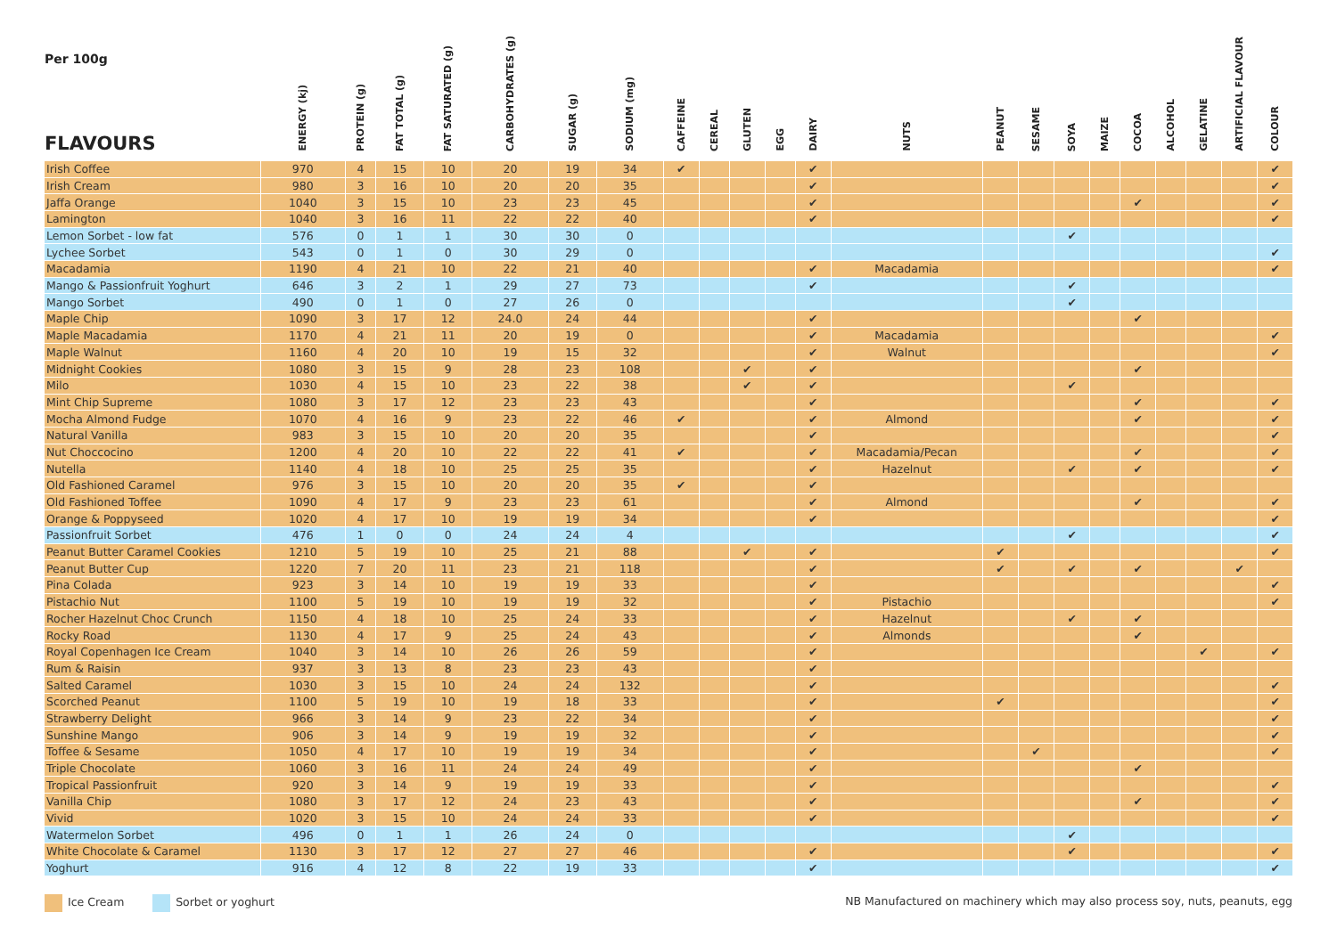| Per 100g FLAVOURS | ENERGY (kj) | PROTEIN (g) | FAT TOTAL (g) | FAT SATURATED (g) | CARBOHYDRATES (g) | SUGAR (g) | SODIUM (mg) | CAFFEINE | CEREAL | GLUTEN | EGG | DAIRY | NUTS | PEANUT | SESAME | SOYA | MAIZE | COCOA | ALCOHOL | GELATINE | ARTIFICIAL FLAVOUR | COLOUR |
| --- | --- | --- | --- | --- | --- | --- | --- | --- | --- | --- | --- | --- | --- | --- | --- | --- | --- | --- | --- | --- | --- | --- |
| Irish Coffee | 970 | 4 | 15 | 10 | 20 | 19 | 34 | ✔ | | | | ✔ | | | | | | | | | | ✔ |
| Irish Cream | 980 | 3 | 16 | 10 | 20 | 20 | 35 | | | | | ✔ | | | | | | | | | | ✔ |
| Jaffa Orange | 1040 | 3 | 15 | 10 | 23 | 23 | 45 | | | | | ✔ | | | | | | ✔ | | | | ✔ |
| Lamington | 1040 | 3 | 16 | 11 | 22 | 22 | 40 | | | | | ✔ | | | | | | | | | | ✔ |
| Lemon Sorbet - low fat | 576 | 0 | 1 | 1 | 30 | 30 | 0 | | | | | | | | | ✔ | | | | | | |
| Lychee Sorbet | 543 | 0 | 1 | 0 | 30 | 29 | 0 | | | | | | | | | | | | | | | ✔ |
| Macadamia | 1190 | 4 | 21 | 10 | 22 | 21 | 40 | | | | | ✔ | Macadamia | | | | | | | | | ✔ |
| Mango & Passionfruit Yoghurt | 646 | 3 | 2 | 1 | 29 | 27 | 73 | | | | | ✔ | | | | ✔ | | | | | | |
| Mango Sorbet | 490 | 0 | 1 | 0 | 27 | 26 | 0 | | | | | | | | | ✔ | | | | | | |
| Maple Chip | 1090 | 3 | 17 | 12 | 24.0 | 24 | 44 | | | | | ✔ | | | | | | ✔ | | | | |
| Maple Macadamia | 1170 | 4 | 21 | 11 | 20 | 19 | 0 | | | | | ✔ | Macadamia | | | | | | | | | ✔ |
| Maple Walnut | 1160 | 4 | 20 | 10 | 19 | 15 | 32 | | | | | ✔ | Walnut | | | | | | | | | ✔ |
| Midnight Cookies | 1080 | 3 | 15 | 9 | 28 | 23 | 108 | | | ✔ | | ✔ | | | | | | ✔ | | | | |
| Milo | 1030 | 4 | 15 | 10 | 23 | 22 | 38 | | | ✔ | | ✔ | | | | ✔ | | | | | | |
| Mint Chip Supreme | 1080 | 3 | 17 | 12 | 23 | 23 | 43 | | | | | ✔ | | | | | | ✔ | | | | ✔ |
| Mocha Almond Fudge | 1070 | 4 | 16 | 9 | 23 | 22 | 46 | ✔ | | | | ✔ | Almond | | | | | ✔ | | | | ✔ |
| Natural Vanilla | 983 | 3 | 15 | 10 | 20 | 20 | 35 | | | | | ✔ | | | | | | | | | | ✔ |
| Nut Choccocino | 1200 | 4 | 20 | 10 | 22 | 22 | 41 | ✔ | | | | ✔ | Macadamia/Pecan | | | | | ✔ | | | | ✔ |
| Nutella | 1140 | 4 | 18 | 10 | 25 | 25 | 35 | | | | | ✔ | Hazelnut | | | ✔ | | ✔ | | | | ✔ |
| Old Fashioned Caramel | 976 | 3 | 15 | 10 | 20 | 20 | 35 | ✔ | | | | ✔ | | | | | | | | | | |
| Old Fashioned Toffee | 1090 | 4 | 17 | 9 | 23 | 23 | 61 | | | | | ✔ | Almond | | | | | ✔ | | | | ✔ |
| Orange & Poppyseed | 1020 | 4 | 17 | 10 | 19 | 19 | 34 | | | | | ✔ | | | | | | | | | | ✔ |
| Passionfruit Sorbet | 476 | 1 | 0 | 0 | 24 | 24 | 4 | | | | | | | | | ✔ | | | | | | ✔ |
| Peanut Butter Caramel Cookies | 1210 | 5 | 19 | 10 | 25 | 21 | 88 | | | ✔ | | ✔ | | ✔ | | | | | | | | ✔ |
| Peanut Butter Cup | 1220 | 7 | 20 | 11 | 23 | 21 | 118 | | | | | ✔ | | ✔ | | ✔ | | ✔ | | | ✔ | |
| Pina Colada | 923 | 3 | 14 | 10 | 19 | 19 | 33 | | | | | ✔ | | | | | | | | | | ✔ |
| Pistachio Nut | 1100 | 5 | 19 | 10 | 19 | 19 | 32 | | | | | ✔ | Pistachio | | | | | | | | | ✔ |
| Rocher Hazelnut Choc Crunch | 1150 | 4 | 18 | 10 | 25 | 24 | 33 | | | | | ✔ | Hazelnut | | | ✔ | | ✔ | | | | |
| Rocky Road | 1130 | 4 | 17 | 9 | 25 | 24 | 43 | | | | | ✔ | Almonds | | | | | ✔ | | | | |
| Royal Copenhagen Ice Cream | 1040 | 3 | 14 | 10 | 26 | 26 | 59 | | | | | ✔ | | | | | | | | ✔ | | ✔ |
| Rum & Raisin | 937 | 3 | 13 | 8 | 23 | 23 | 43 | | | | | ✔ | | | | | | | | | | |
| Salted Caramel | 1030 | 3 | 15 | 10 | 24 | 24 | 132 | | | | | ✔ | | | | | | | | | | ✔ |
| Scorched Peanut | 1100 | 5 | 19 | 10 | 19 | 18 | 33 | | | | | ✔ | | ✔ | | | | | | | | ✔ |
| Strawberry Delight | 966 | 3 | 14 | 9 | 23 | 22 | 34 | | | | | ✔ | | | | | | | | | | ✔ |
| Sunshine Mango | 906 | 3 | 14 | 9 | 19 | 19 | 32 | | | | | ✔ | | | | | | | | | | ✔ |
| Toffee & Sesame | 1050 | 4 | 17 | 10 | 19 | 19 | 34 | | | | | ✔ | | | ✔ | | | | | | | ✔ |
| Triple Chocolate | 1060 | 3 | 16 | 11 | 24 | 24 | 49 | | | | | ✔ | | | | | | ✔ | | | | |
| Tropical Passionfruit | 920 | 3 | 14 | 9 | 19 | 19 | 33 | | | | | ✔ | | | | | | | | | | ✔ |
| Vanilla Chip | 1080 | 3 | 17 | 12 | 24 | 23 | 43 | | | | | ✔ | | | | | | ✔ | | | | ✔ |
| Vivid | 1020 | 3 | 15 | 10 | 24 | 24 | 33 | | | | | ✔ | | | | | | | | | | ✔ |
| Watermelon Sorbet | 496 | 0 | 1 | 1 | 26 | 24 | 0 | | | | | | | | | ✔ | | | | | | |
| White Chocolate & Caramel | 1130 | 3 | 17 | 12 | 27 | 27 | 46 | | | | | ✔ | | | | ✔ | | | | | | ✔ |
| Yoghurt | 916 | 4 | 12 | 8 | 22 | 19 | 33 | | | | | ✔ | | | | | | | | | | ✔ |
Ice Cream Sorbet or yoghurt
NB Manufactured on machinery which may also process soy, nuts, peanuts, egg